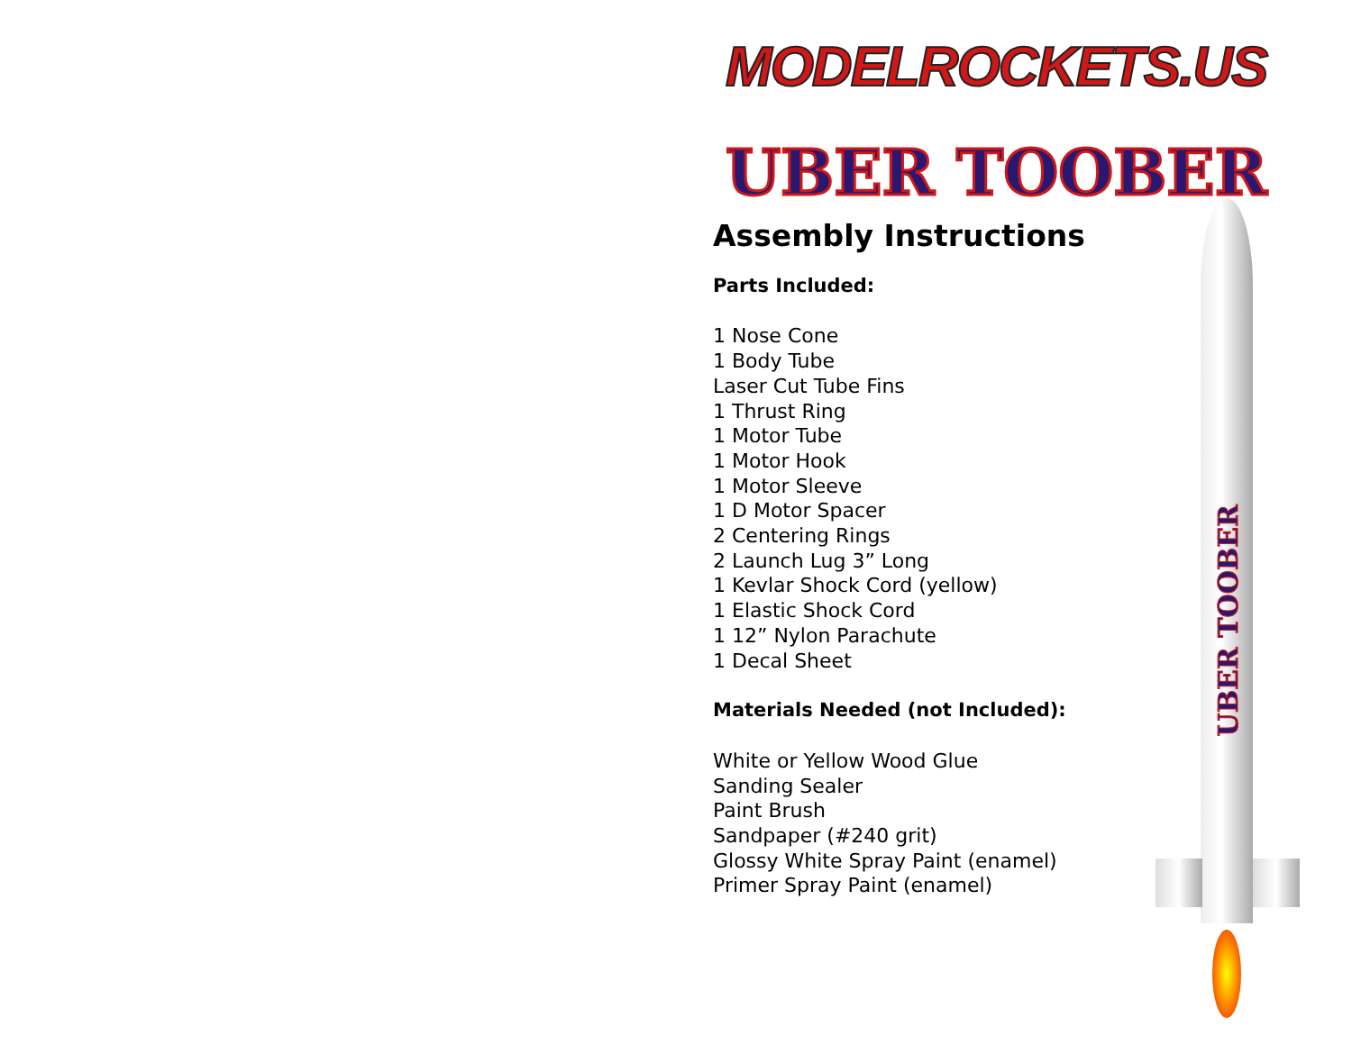MODELROCKETS.US
UBER TOOBER
UBER TOOBER
Assembly Instructions
Parts Included:
1 Nose Cone
1 Body Tube
Laser Cut Tube Fins
1 Thrust Ring
1 Motor Tube
1 Motor Hook
1 Motor Sleeve
1 D Motor Spacer
2 Centering Rings
2 Launch Lug 3” Long
1 Kevlar Shock Cord (yellow)
1 Elastic Shock Cord
1 12” Nylon Parachute
1 Decal Sheet
Materials Needed (not Included):
White or Yellow Wood Glue
Sanding Sealer
Paint Brush
Sandpaper (#240 grit)
Glossy White Spray Paint (enamel)
Primer Spray Paint (enamel)